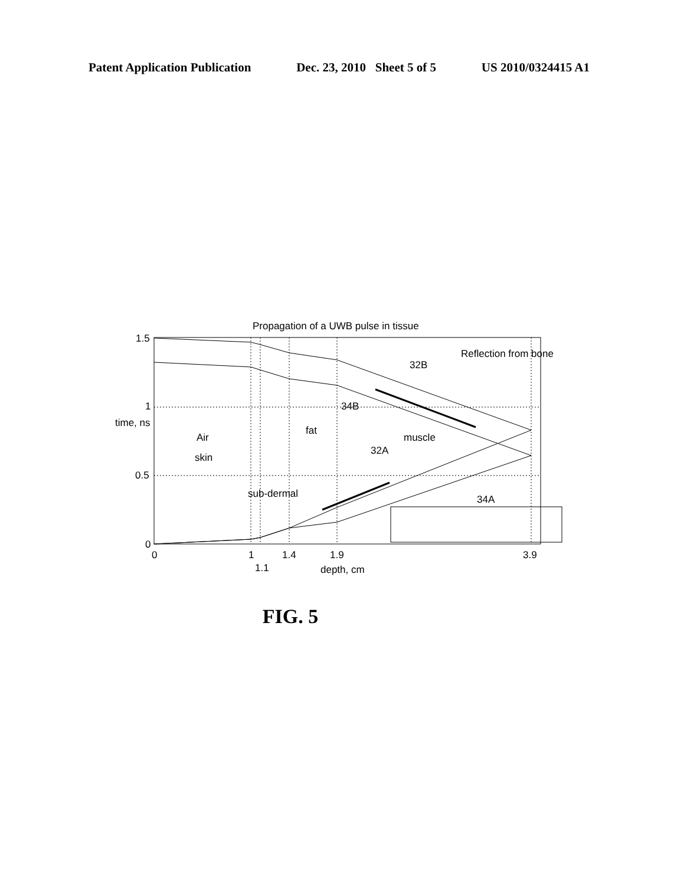Patent Application Publication Dec. 23, 2010 Sheet 5 of 5 US 2010/0324415 A1
Propagation of a UWB pulse in tissue
1.5
1
0.5
0
time, ns
0
1
1.4
1.9
3.9
1.1
depth, cm
Air
skin
fat
muscle
sub-dermal
Reflection from bone
32B
34B
32A
34A
FIG. 5